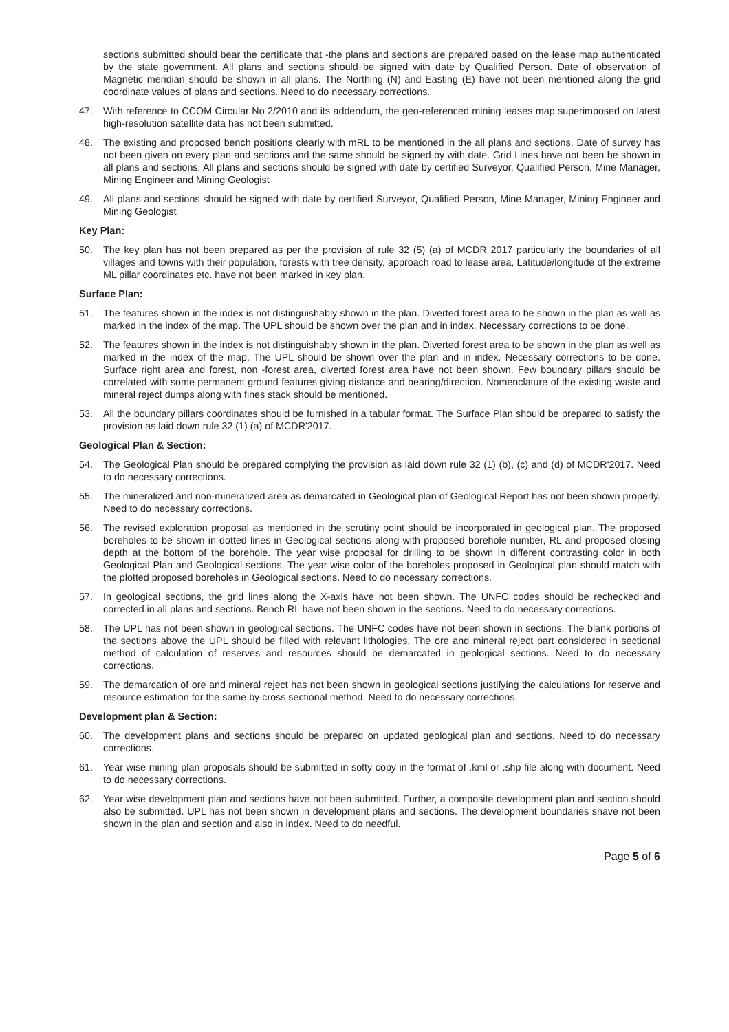sections submitted should bear the certificate that -the plans and sections are prepared based on the lease map authenticated by the state government. All plans and sections should be signed with date by Qualified Person. Date of observation of Magnetic meridian should be shown in all plans. The Northing (N) and Easting (E) have not been mentioned along the grid coordinate values of plans and sections. Need to do necessary corrections.
47. With reference to CCOM Circular No 2/2010 and its addendum, the geo-referenced mining leases map superimposed on latest high-resolution satellite data has not been submitted.
48. The existing and proposed bench positions clearly with mRL to be mentioned in the all plans and sections. Date of survey has not been given on every plan and sections and the same should be signed by with date. Grid Lines have not been be shown in all plans and sections. All plans and sections should be signed with date by certified Surveyor, Qualified Person, Mine Manager, Mining Engineer and Mining Geologist
49. All plans and sections should be signed with date by certified Surveyor, Qualified Person, Mine Manager, Mining Engineer and Mining Geologist
Key Plan:
50. The key plan has not been prepared as per the provision of rule 32 (5) (a) of MCDR 2017 particularly the boundaries of all villages and towns with their population, forests with tree density, approach road to lease area, Latitude/longitude of the extreme ML pillar coordinates etc. have not been marked in key plan.
Surface Plan:
51. The features shown in the index is not distinguishably shown in the plan. Diverted forest area to be shown in the plan as well as marked in the index of the map. The UPL should be shown over the plan and in index. Necessary corrections to be done.
52. The features shown in the index is not distinguishably shown in the plan. Diverted forest area to be shown in the plan as well as marked in the index of the map. The UPL should be shown over the plan and in index. Necessary corrections to be done. Surface right area and forest, non -forest area, diverted forest area have not been shown. Few boundary pillars should be correlated with some permanent ground features giving distance and bearing/direction. Nomenclature of the existing waste and mineral reject dumps along with fines stack should be mentioned.
53. All the boundary pillars coordinates should be furnished in a tabular format. The Surface Plan should be prepared to satisfy the provision as laid down rule 32 (1) (a) of MCDR'2017.
Geological Plan & Section:
54. The Geological Plan should be prepared complying the provision as laid down rule 32 (1) (b), (c) and (d) of MCDR'2017. Need to do necessary corrections.
55. The mineralized and non-mineralized area as demarcated in Geological plan of Geological Report has not been shown properly. Need to do necessary corrections.
56. The revised exploration proposal as mentioned in the scrutiny point should be incorporated in geological plan. The proposed boreholes to be shown in dotted lines in Geological sections along with proposed borehole number, RL and proposed closing depth at the bottom of the borehole. The year wise proposal for drilling to be shown in different contrasting color in both Geological Plan and Geological sections. The year wise color of the boreholes proposed in Geological plan should match with the plotted proposed boreholes in Geological sections. Need to do necessary corrections.
57. In geological sections, the grid lines along the X-axis have not been shown. The UNFC codes should be rechecked and corrected in all plans and sections. Bench RL have not been shown in the sections. Need to do necessary corrections.
58. The UPL has not been shown in geological sections. The UNFC codes have not been shown in sections. The blank portions of the sections above the UPL should be filled with relevant lithologies. The ore and mineral reject part considered in sectional method of calculation of reserves and resources should be demarcated in geological sections. Need to do necessary corrections.
59. The demarcation of ore and mineral reject has not been shown in geological sections justifying the calculations for reserve and resource estimation for the same by cross sectional method. Need to do necessary corrections.
Development plan & Section:
60. The development plans and sections should be prepared on updated geological plan and sections. Need to do necessary corrections.
61. Year wise mining plan proposals should be submitted in softy copy in the format of .kml or .shp file along with document. Need to do necessary corrections.
62. Year wise development plan and sections have not been submitted. Further, a composite development plan and section should also be submitted. UPL has not been shown in development plans and sections. The development boundaries shave not been shown in the plan and section and also in index. Need to do needful.
Page 5 of 6